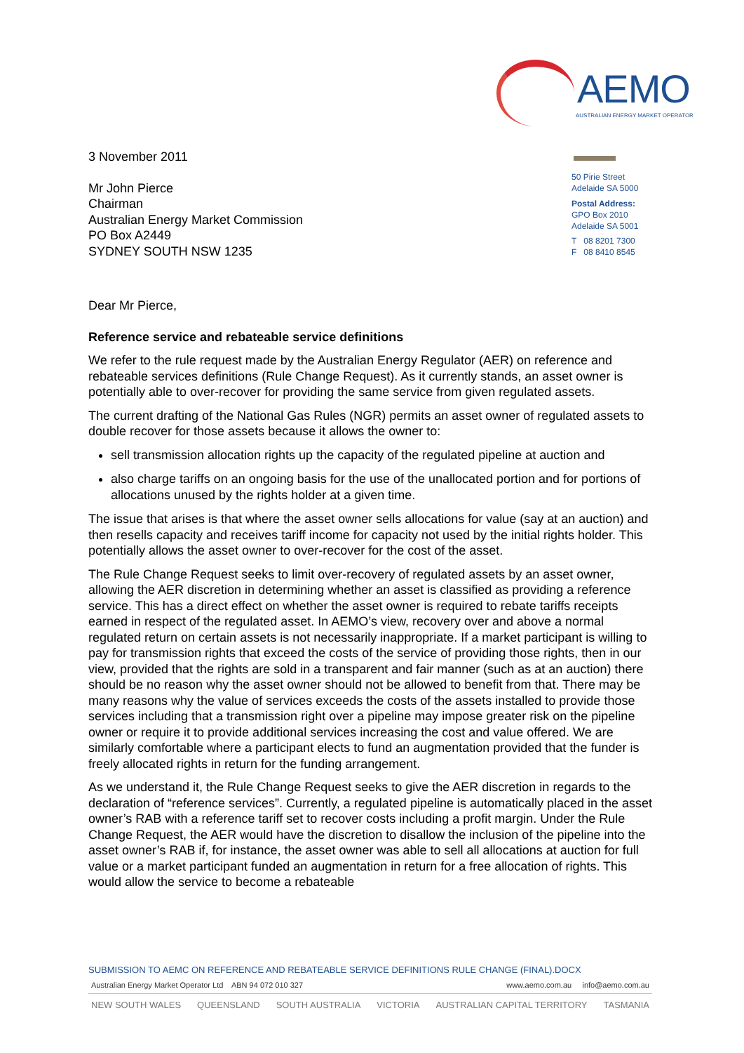AEMO
AUSTRALIAN ENERGY MARKET OPERATOR
3 November 2011
Mr John Pierce
Chairman
Australian Energy Market Commission
PO Box A2449
SYDNEY SOUTH NSW 1235
50 Pirie Street
Adelaide SA 5000
Postal Address:
GPO Box 2010
Adelaide SA 5001
T 08 8201 7300
F 08 8410 8545
Dear Mr Pierce,
Reference service and rebateable service definitions
We refer to the rule request made by the Australian Energy Regulator (AER) on reference and rebateable services definitions (Rule Change Request). As it currently stands, an asset owner is potentially able to over-recover for providing the same service from given regulated assets.
The current drafting of the National Gas Rules (NGR) permits an asset owner of regulated assets to double recover for those assets because it allows the owner to:
sell transmission allocation rights up the capacity of the regulated pipeline at auction and
also charge tariffs on an ongoing basis for the use of the unallocated portion and for portions of allocations unused by the rights holder at a given time.
The issue that arises is that where the asset owner sells allocations for value (say at an auction) and then resells capacity and receives tariff income for capacity not used by the initial rights holder. This potentially allows the asset owner to over-recover for the cost of the asset.
The Rule Change Request seeks to limit over-recovery of regulated assets by an asset owner, allowing the AER discretion in determining whether an asset is classified as providing a reference service. This has a direct effect on whether the asset owner is required to rebate tariffs receipts earned in respect of the regulated asset. In AEMO’s view, recovery over and above a normal regulated return on certain assets is not necessarily inappropriate. If a market participant is willing to pay for transmission rights that exceed the costs of the service of providing those rights, then in our view, provided that the rights are sold in a transparent and fair manner (such as at an auction) there should be no reason why the asset owner should not be allowed to benefit from that. There may be many reasons why the value of services exceeds the costs of the assets installed to provide those services including that a transmission right over a pipeline may impose greater risk on the pipeline owner or require it to provide additional services increasing the cost and value offered. We are similarly comfortable where a participant elects to fund an augmentation provided that the funder is freely allocated rights in return for the funding arrangement.
As we understand it, the Rule Change Request seeks to give the AER discretion in regards to the declaration of “reference services”. Currently, a regulated pipeline is automatically placed in the asset owner’s RAB with a reference tariff set to recover costs including a profit margin. Under the Rule Change Request, the AER would have the discretion to disallow the inclusion of the pipeline into the asset owner’s RAB if, for instance, the asset owner was able to sell all allocations at auction for full value or a market participant funded an augmentation in return for a free allocation of rights. This would allow the service to become a rebateable
SUBMISSION TO AEMC ON REFERENCE AND REBATEABLE SERVICE DEFINITIONS RULE CHANGE (FINAL).DOCX
Australian Energy Market Operator Ltd ABN 94 072 010 327 www.aemo.com.au info@aemo.com.au
NEW SOUTH WALES QUEENSLAND SOUTH AUSTRALIA VICTORIA AUSTRALIAN CAPITAL TERRITORY TASMANIA